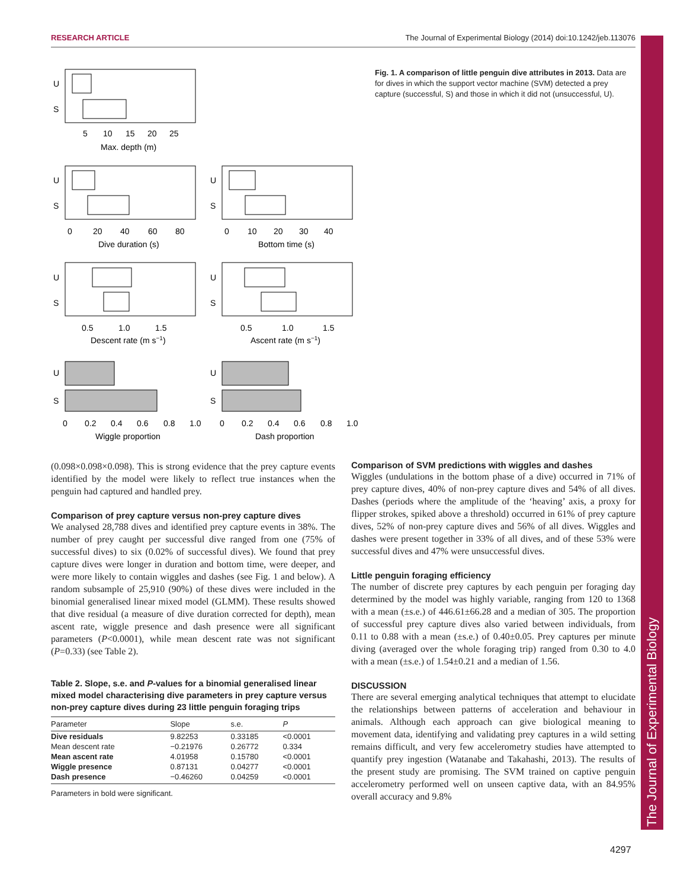RESEARCH ARTICLE The Journal of Experimental Biology (2014) doi:10.1242/jeb.113076
The Journal of Experimental Biology
U
S
5
10
15
20
25
Max. depth (m)
U
S
U
S
0
20
40
60
80
Dive duration (s)
0
10
20
30
40
Bottom time (s)
U
S
U
S
0.5
1.0
1.5
Descent rate (m s−1)
0.5
1.0
1.5
Ascent rate (m s−1)
U
S
U
S
0
0.2
0.4
0.6
0.8
1.0
Wiggle proportion
0
0.2
0.4
0.6
0.8
1.0
Dash proportion
Fig. 1. A comparison of little penguin dive attributes in 2013. Data are for dives in which the support vector machine (SVM) detected a prey capture (successful, S) and those in which it did not (unsuccessful, U).
(0.098×0.098×0.098). This is strong evidence that the prey capture events identified by the model were likely to reflect true instances when the penguin had captured and handled prey.
Comparison of prey capture versus non-prey capture dives
We analysed 28,788 dives and identified prey capture events in 38%. The number of prey caught per successful dive ranged from one (75% of successful dives) to six (0.02% of successful dives). We found that prey capture dives were longer in duration and bottom time, were deeper, and were more likely to contain wiggles and dashes (see Fig. 1 and below). A random subsample of 25,910 (90%) of these dives were included in the binomial generalised linear mixed model (GLMM). These results showed that dive residual (a measure of dive duration corrected for depth), mean ascent rate, wiggle presence and dash presence were all significant parameters (P<0.0001), while mean descent rate was not significant (P=0.33) (see Table 2).
Table 2. Slope, s.e. and P-values for a binomial generalised linear mixed model characterising dive parameters in prey capture versus non-prey capture dives during 23 little penguin foraging trips
| Parameter | Slope | s.e. | P |
| --- | --- | --- | --- |
| Dive residuals | 9.82253 | 0.33185 | <0.0001 |
| Mean descent rate | −0.21976 | 0.26772 | 0.334 |
| Mean ascent rate | 4.01958 | 0.15780 | <0.0001 |
| Wiggle presence | 0.87131 | 0.04277 | <0.0001 |
| Dash presence | −0.46260 | 0.04259 | <0.0001 |
Parameters in bold were significant.
Comparison of SVM predictions with wiggles and dashes
Wiggles (undulations in the bottom phase of a dive) occurred in 71% of prey capture dives, 40% of non-prey capture dives and 54% of all dives. Dashes (periods where the amplitude of the ‘heaving’ axis, a proxy for flipper strokes, spiked above a threshold) occurred in 61% of prey capture dives, 52% of non-prey capture dives and 56% of all dives. Wiggles and dashes were present together in 33% of all dives, and of these 53% were successful dives and 47% were unsuccessful dives.
Little penguin foraging efficiency
The number of discrete prey captures by each penguin per foraging day determined by the model was highly variable, ranging from 120 to 1368 with a mean (±s.e.) of 446.61±66.28 and a median of 305. The proportion of successful prey capture dives also varied between individuals, from 0.11 to 0.88 with a mean (±s.e.) of 0.40±0.05. Prey captures per minute diving (averaged over the whole foraging trip) ranged from 0.30 to 4.0 with a mean (±s.e.) of 1.54±0.21 and a median of 1.56.
DISCUSSION
There are several emerging analytical techniques that attempt to elucidate the relationships between patterns of acceleration and behaviour in animals. Although each approach can give biological meaning to movement data, identifying and validating prey captures in a wild setting remains difficult, and very few accelerometry studies have attempted to quantify prey ingestion (Watanabe and Takahashi, 2013). The results of the present study are promising. The SVM trained on captive penguin accelerometry performed well on unseen captive data, with an 84.95% overall accuracy and 9.8%
4297